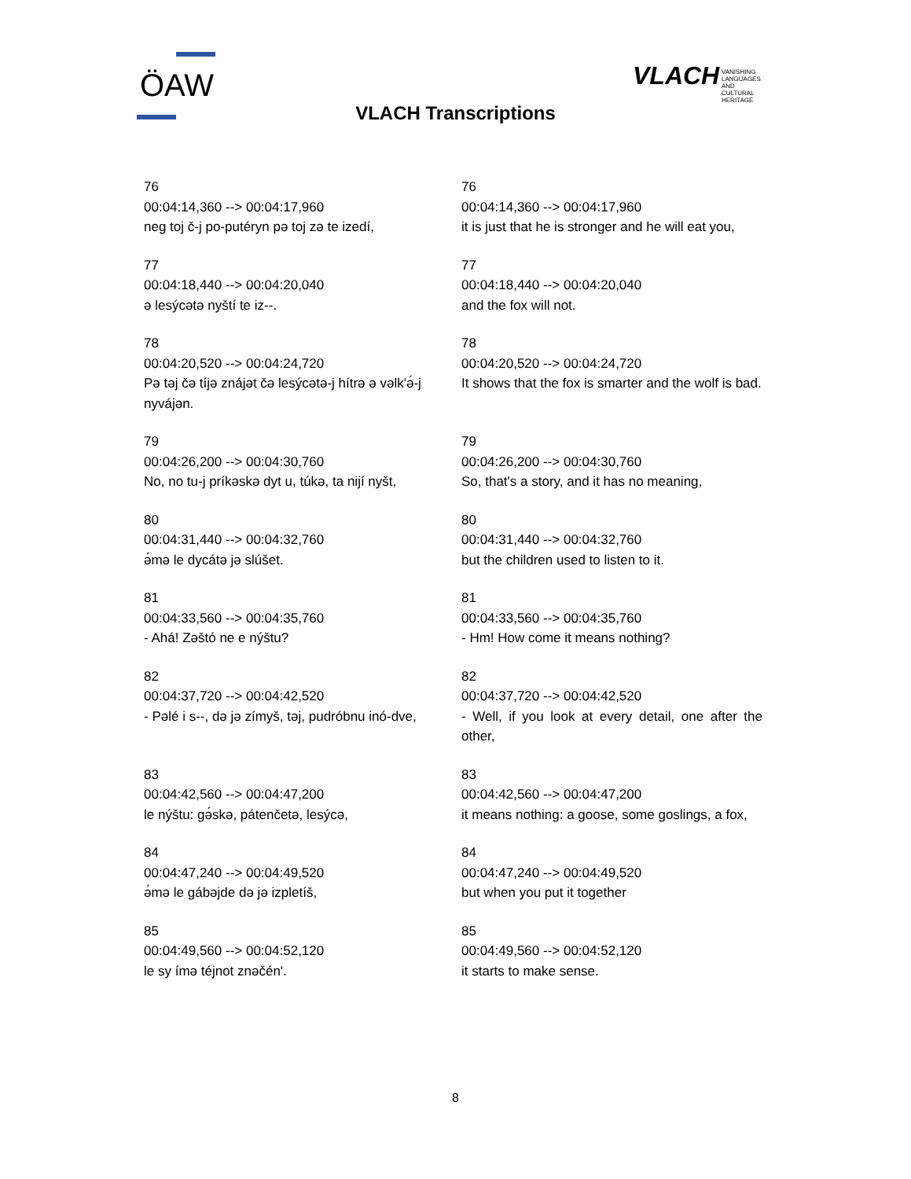ÖAW VLACH
VANISHING
LANGUAGES
AND
CULTURAL
HERITAGE
VLACH Transcriptions
| 76 00:04:14,360 --> 00:04:17,960 neg toj č-j po-putéryn pə toj zə te izedí, | 76 00:04:14,360 --> 00:04:17,960 it is just that he is stronger and he will eat you, |
| 77 00:04:18,440 --> 00:04:20,040 ə lesýcətə nyští te iz--. | 77 00:04:18,440 --> 00:04:20,040 and the fox will not. |
| 78 00:04:20,520 --> 00:04:24,720 Pə təj čə tíjə znájət čə lesýcətə-j hítrə ə vəlk'ə́-j nyvájən. | 78 00:04:20,520 --> 00:04:24,720 It shows that the fox is smarter and the wolf is bad. |
| 79 00:04:26,200 --> 00:04:30,760 No, no tu-j príkəskə dyt u, túkə, ta nijí nyšt, | 79 00:04:26,200 --> 00:04:30,760 So, that's a story, and it has no meaning, |
| 80 00:04:31,440 --> 00:04:32,760 ə́mə le dycátə jə slúšet. | 80 00:04:31,440 --> 00:04:32,760 but the children used to listen to it. |
| 81 00:04:33,560 --> 00:04:35,760 - Ahá! Zəštó ne e nýštu? | 81 00:04:33,560 --> 00:04:35,760 - Hm! How come it means nothing? |
| 82 00:04:37,720 --> 00:04:42,520 - Pəlé i s--, də jə zímyš, təj, pudróbnu inó-dve, | 82 00:04:37,720 --> 00:04:42,520 - Well, if you look at every detail, one after the other, |
| 83 00:04:42,560 --> 00:04:47,200 le nýštu: gə́skə, pátenčetə, lesýcə, | 83 00:04:42,560 --> 00:04:47,200 it means nothing: a goose, some goslings, a fox, |
| 84 00:04:47,240 --> 00:04:49,520 ə́mə le gábəjde də jə izpletíš, | 84 00:04:47,240 --> 00:04:49,520 but when you put it together |
| 85 00:04:49,560 --> 00:04:52,120 le sy ímə téjnot znəčén'. | 85 00:04:49,560 --> 00:04:52,120 it starts to make sense. |
8